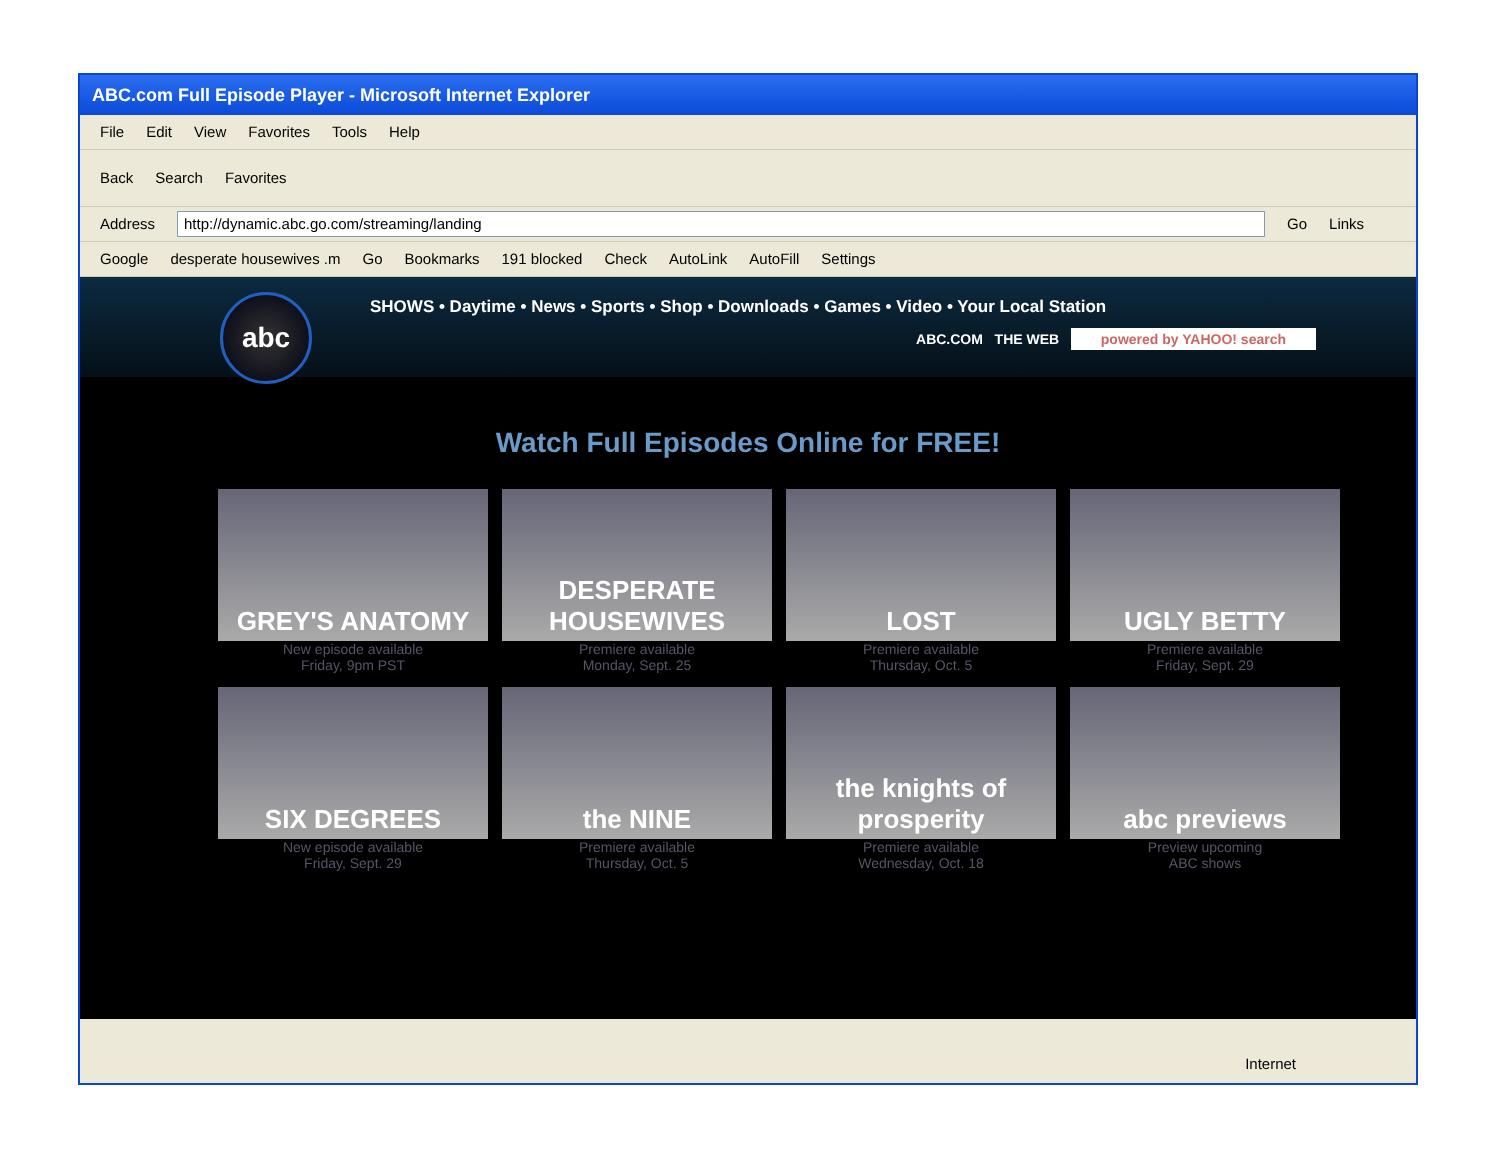ABC.com Full Episode Player - Microsoft Internet Explorer
File Edit View Favorites Tools Help
Back Search Favorites
Address http://dynamic.abc.go.com/streaming/landing Go Links
Google desperate housewives .m Go Bookmarks 191 blocked Check AutoLink AutoFill Settings
abc
SHOWS • Daytime • News • Sports • Shop • Downloads • Games • Video • Your Local Station
ABC.COM THE WEB powered by YAHOO! search
Watch Full Episodes Online for FREE!
GREY'S ANATOMY
New episode available
Friday, 9pm PST
DESPERATE HOUSEWIVES
Premiere available
Monday, Sept. 25
LOST
Premiere available
Thursday, Oct. 5
UGLY BETTY
Premiere available
Friday, Sept. 29
SIX DEGREES
New episode available
Friday, Sept. 29
the NINE
Premiere available
Thursday, Oct. 5
the knights of prosperity
Premiere available
Wednesday, Oct. 18
abc previews
Preview upcoming
ABC shows
Internet